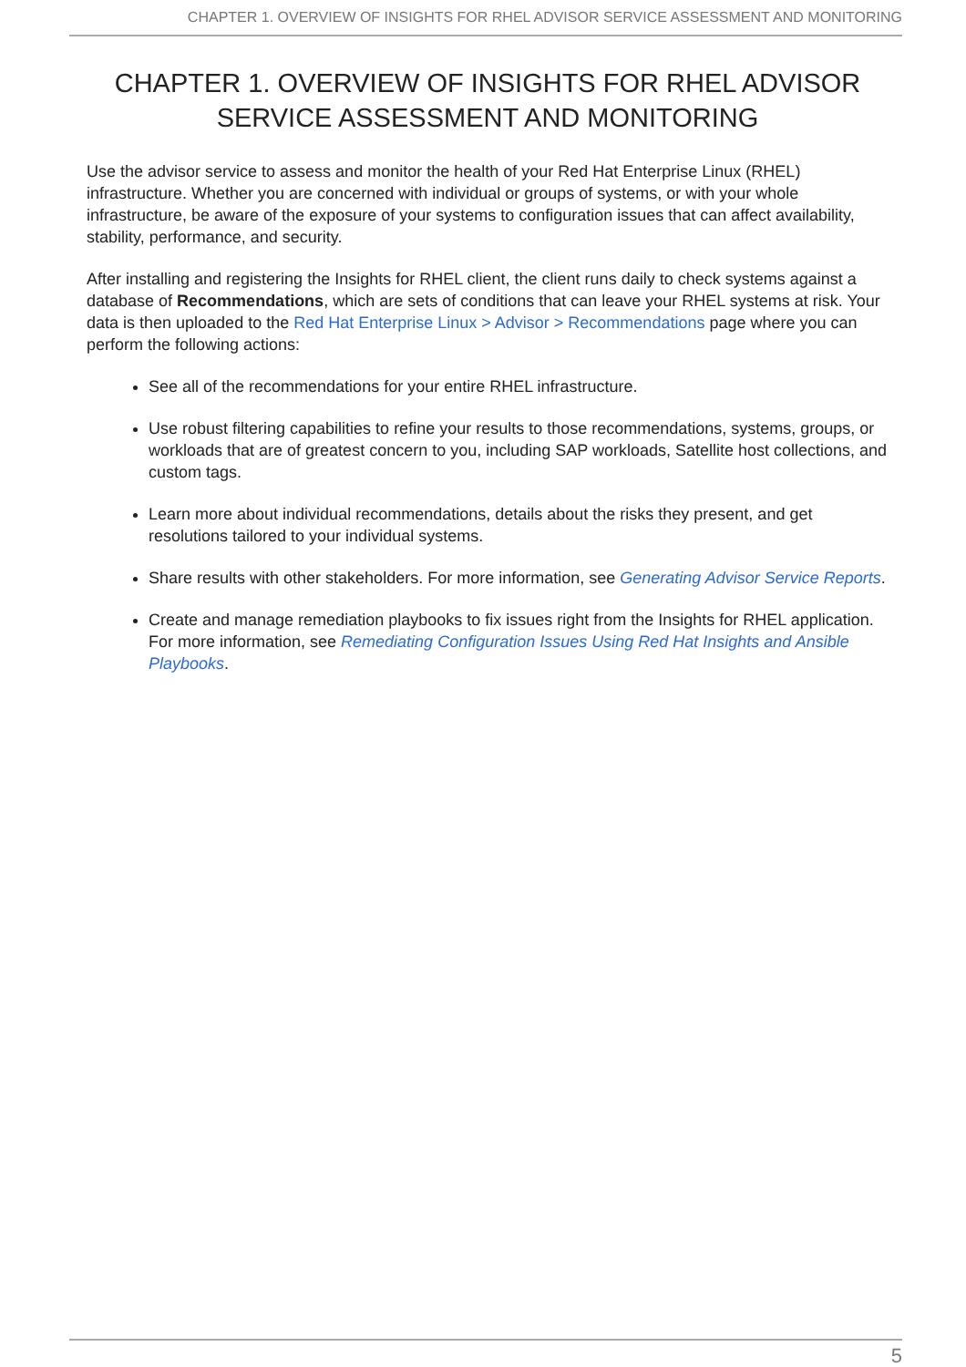CHAPTER 1. OVERVIEW OF INSIGHTS FOR RHEL ADVISOR SERVICE ASSESSMENT AND MONITORING
CHAPTER 1. OVERVIEW OF INSIGHTS FOR RHEL ADVISOR SERVICE ASSESSMENT AND MONITORING
Use the advisor service to assess and monitor the health of your Red Hat Enterprise Linux (RHEL) infrastructure. Whether you are concerned with individual or groups of systems, or with your whole infrastructure, be aware of the exposure of your systems to configuration issues that can affect availability, stability, performance, and security.
After installing and registering the Insights for RHEL client, the client runs daily to check systems against a database of Recommendations, which are sets of conditions that can leave your RHEL systems at risk. Your data is then uploaded to the Red Hat Enterprise Linux > Advisor > Recommendations page where you can perform the following actions:
See all of the recommendations for your entire RHEL infrastructure.
Use robust filtering capabilities to refine your results to those recommendations, systems, groups, or workloads that are of greatest concern to you, including SAP workloads, Satellite host collections, and custom tags.
Learn more about individual recommendations, details about the risks they present, and get resolutions tailored to your individual systems.
Share results with other stakeholders. For more information, see Generating Advisor Service Reports.
Create and manage remediation playbooks to fix issues right from the Insights for RHEL application. For more information, see Remediating Configuration Issues Using Red Hat Insights and Ansible Playbooks.
5